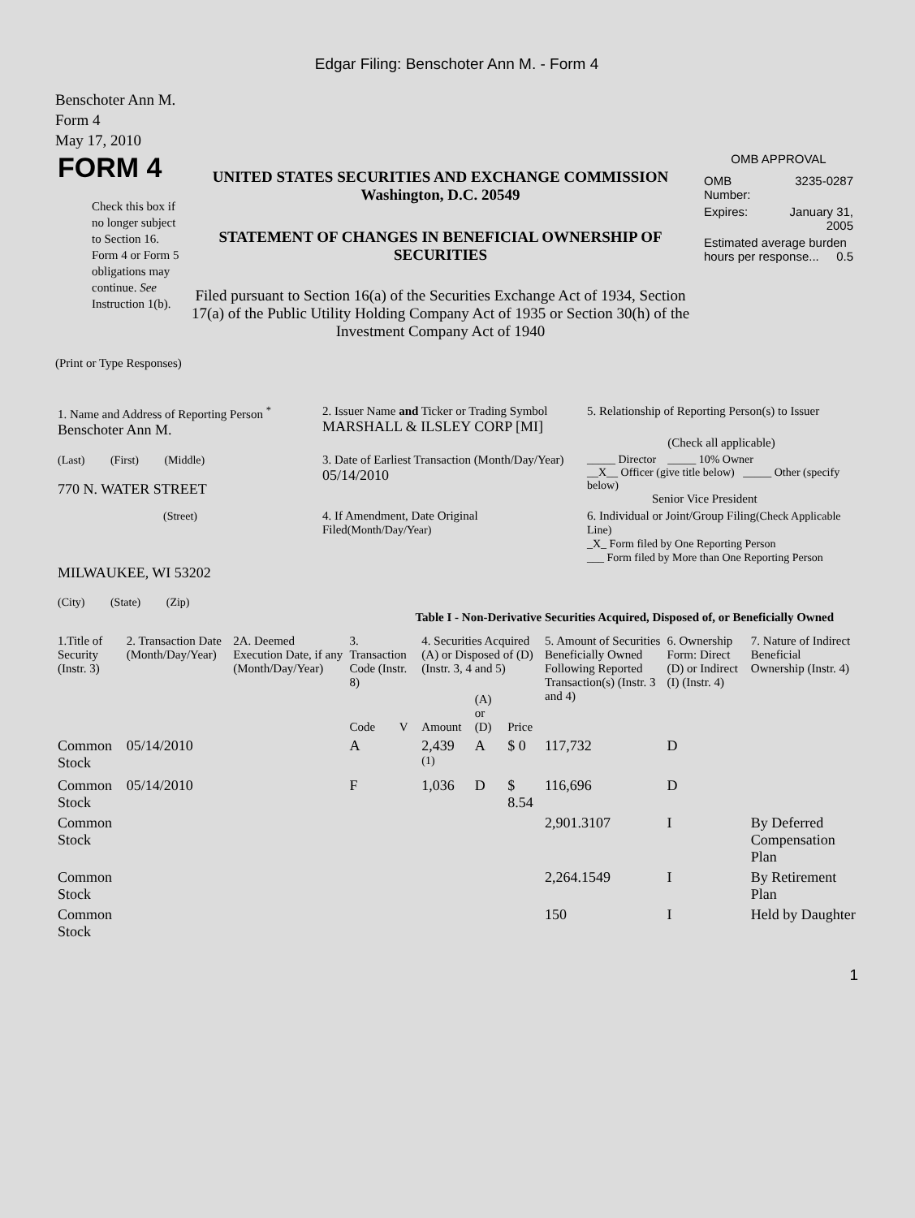Edgar Filing: Benschoter Ann M. - Form 4
Benschoter Ann M.
Form 4
May 17, 2010
| FORM 4 Check this box if no longer subject to Section 16. Form 4 or Form 5 obligations may continue. See Instruction 1(b). | UNITED STATES SECURITIES AND EXCHANGE COMMISSION Washington, D.C. 20549 STATEMENT OF CHANGES IN BENEFICIAL OWNERSHIP OF SECURITIES Filed pursuant to Section 16(a) of the Securities Exchange Act of 1934, Section 17(a) of the Public Utility Holding Company Act of 1935 or Section 30(h) of the Investment Company Act of 1940 | OMB APPROVAL / OMB Number: / 3235-0287 / / Expires: / January 31, 2005 / / Estimated average burden hours per response... 0.5 / / |
(Print or Type Responses)
| 1. Name and Address of Reporting Person <sup>*</sup> Benschoter Ann M. | 2. Issuer Name and Ticker or Trading Symbol MARSHALL & ILSLEY CORP [MI] | 5. Relationship of Reporting Person(s) to Issuer (Check all applicable) |
| (Last) (First) (Middle) 770 N. WATER STREET | 3. Date of Earliest Transaction (Month/Day/Year) 05/14/2010 | _____ Director _____ 10% Owner __X__ Officer (give title below) _____ Other (specify below) Senior Vice President |
| (Street) MILWAUKEE, WI 53202 (City) (State) (Zip) | 4. If Amendment, Date Original Filed (Month/Day/Year) | 6. Individual or Joint/Group Filing (Check Applicable Line) _X_ Form filed by One Reporting Person ___ Form filed by More than One Reporting Person |
Table I - Non-Derivative Securities Acquired, Disposed of, or Beneficially Owned
| 1.Title of Security (Instr. 3) | 2. Transaction Date (Month/Day/Year) | 2A. Deemed Execution Date, if any (Month/Day/Year) | 3. Transaction Code (Instr. 8) | | 4. Securities Acquired (A) or Disposed of (D) (Instr. 3, 4 and 5) | | | 5. Amount of Securities Beneficially Owned Following Reported Transaction(s) (Instr. 3 and 4) | 6. Ownership Form: Direct (D) or Indirect (I) (Instr. 4) | 7. Nature of Indirect Beneficial Ownership (Instr. 4) |
| --- | --- | --- | --- | --- | --- | --- | --- | --- | --- | --- |
| | | | Code | V | Amount | (A) or (D) | Price | | | |
| Common Stock | 05/14/2010 | | A | | 2,439 <sup>(1)</sup> | A | $ 0 | 117,732 | D | |
| Common Stock | 05/14/2010 | | F | | 1,036 | D | $ 8.54 | 116,696 | D | |
| Common Stock | | | | | | | | 2,901.3107 | I | By Deferred Compensation Plan |
| Common Stock | | | | | | | | 2,264.1549 | I | By Retirement Plan |
| Common Stock | | | | | | | | 150 | I | Held by Daughter |
1